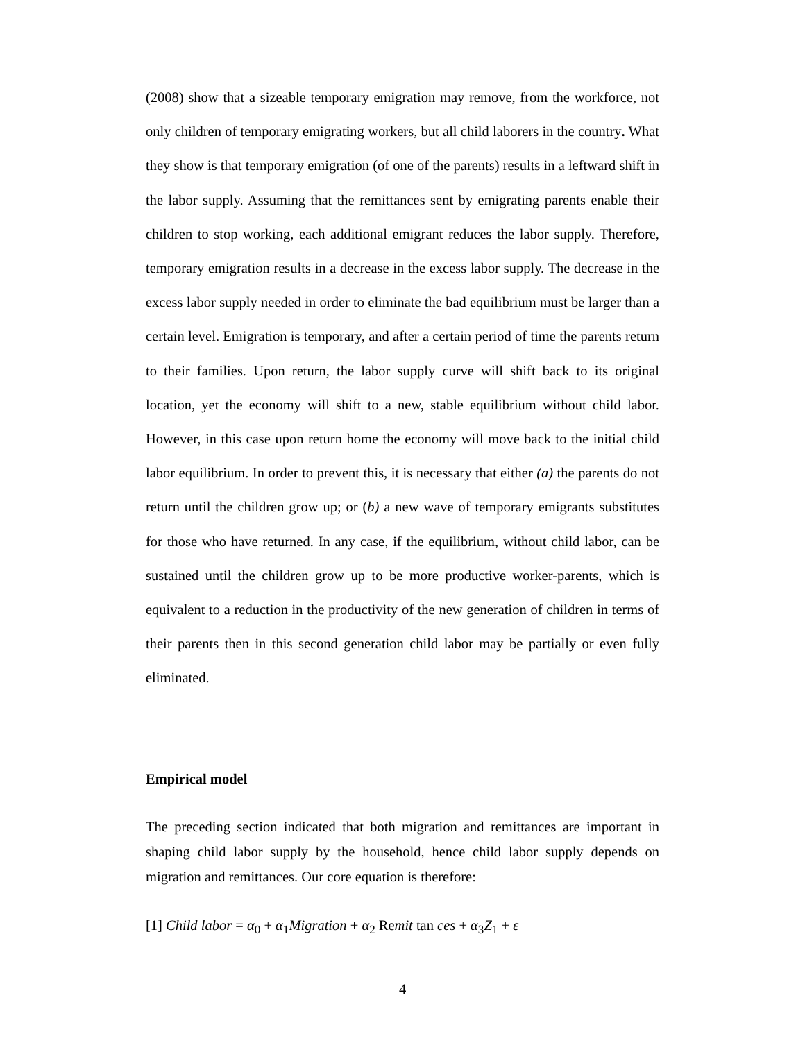(2008) show that a sizeable temporary emigration may remove, from the workforce, not only children of temporary emigrating workers, but all child laborers in the country. What they show is that temporary emigration (of one of the parents) results in a leftward shift in the labor supply. Assuming that the remittances sent by emigrating parents enable their children to stop working, each additional emigrant reduces the labor supply. Therefore, temporary emigration results in a decrease in the excess labor supply. The decrease in the excess labor supply needed in order to eliminate the bad equilibrium must be larger than a certain level. Emigration is temporary, and after a certain period of time the parents return to their families. Upon return, the labor supply curve will shift back to its original location, yet the economy will shift to a new, stable equilibrium without child labor. However, in this case upon return home the economy will move back to the initial child labor equilibrium. In order to prevent this, it is necessary that either (a) the parents do not return until the children grow up; or (b) a new wave of temporary emigrants substitutes for those who have returned. In any case, if the equilibrium, without child labor, can be sustained until the children grow up to be more productive worker-parents, which is equivalent to a reduction in the productivity of the new generation of children in terms of their parents then in this second generation child labor may be partially or even fully eliminated.
Empirical model
The preceding section indicated that both migration and remittances are important in shaping child labor supply by the household, hence child labor supply depends on migration and remittances. Our core equation is therefore:
[1] Child labor = α<sub>0</sub> + α<sub>1</sub>Migration + α<sub>2</sub> Remit tan ces + α<sub>3</sub>Z<sub>1</sub> + ε
4